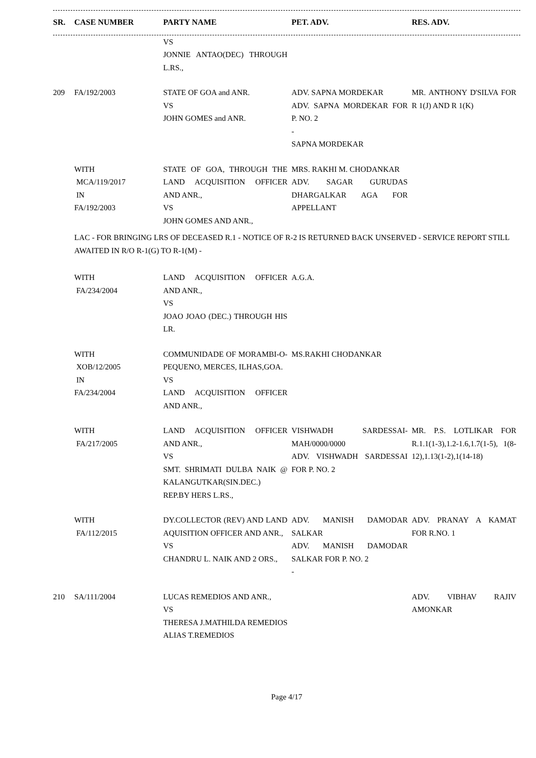| SR. | CASE NUMBER | PARTY NAME | PET. ADV. | RES. ADV. |
| --- | --- | --- | --- | --- |
| | | VS JONNIE ANTAO(DEC) THROUGH L.RS., | | |
| 209 | FA/192/2003 | STATE OF GOA and ANR. VS JOHN GOMES and ANR. | ADV. SAPNA MORDEKAR ADV. SAPNA MORDEKAR FOR P. NO. 2 - SAPNA MORDEKAR | MR. ANTHONY D'SILVA FOR R 1(J) AND R 1(K) |
| | WITH MCA/119/2017 IN FA/192/2003 | STATE OF GOA, THROUGH THE LAND ACQUISITION OFFICER AND ANR., VS JOHN GOMES AND ANR., | MRS. RAKHI M. CHODANKAR ADV. SAGAR GURUDAS DHARGALKAR AGA FOR APPELLANT | |
| LAC - FOR BRINGING LRS OF DECEASED R.1 - NOTICE OF R-2 IS RETURNED BACK UNSERVED - SERVICE REPORT STILL AWAITED IN R/O R-1(G) TO R-1(M) - | | | | |
| | WITH FA/234/2004 | LAND ACQUISITION OFFICER AND ANR., VS JOAO JOAO (DEC.) THROUGH HIS LR. | A.G.A. | |
| | WITH XOB/12/2005 IN FA/234/2004 | COMMUNIDADE OF MORAMBI-O-PEQUENO, MERCES, ILHAS,GOA. VS LAND ACQUISITION OFFICER AND ANR., | MS.RAKHI CHODANKAR | |
| | WITH FA/217/2005 | LAND ACQUISITION OFFICER AND ANR., VS SMT. SHRIMATI DULBA NAIK @ KALANGUTKAR(SIN.DEC.) REP.BY HERS L.RS., | VISHWADH SARDESSAI-MAH/0000/0000 ADV. VISHWADH SARDESSAI FOR P. NO. 2 | MR. P.S. LOTLIKAR FOR R.1.1(1-3),1.2-1.6,1.7(1-5), 1(8-12),1.13(1-2),1(14-18) |
| | WITH FA/112/2015 | DY.COLLECTOR (REV) AND LAND AQUISITION OFFICER AND ANR., VS CHANDRU L. NAIK AND 2 ORS., | ADV. MANISH DAMODAR SALKAR ADV. MANISH DAMODAR SALKAR FOR P. NO. 2 - | ADV. PRANAY A KAMAT FOR R.NO. 1 |
| 210 | SA/111/2004 | LUCAS REMEDIOS AND ANR., VS THERESA J.MATHILDA REMEDIOS ALIAS T.REMEDIOS | | ADV. VIBHAV RAJIV AMONKAR |
Page 4/17